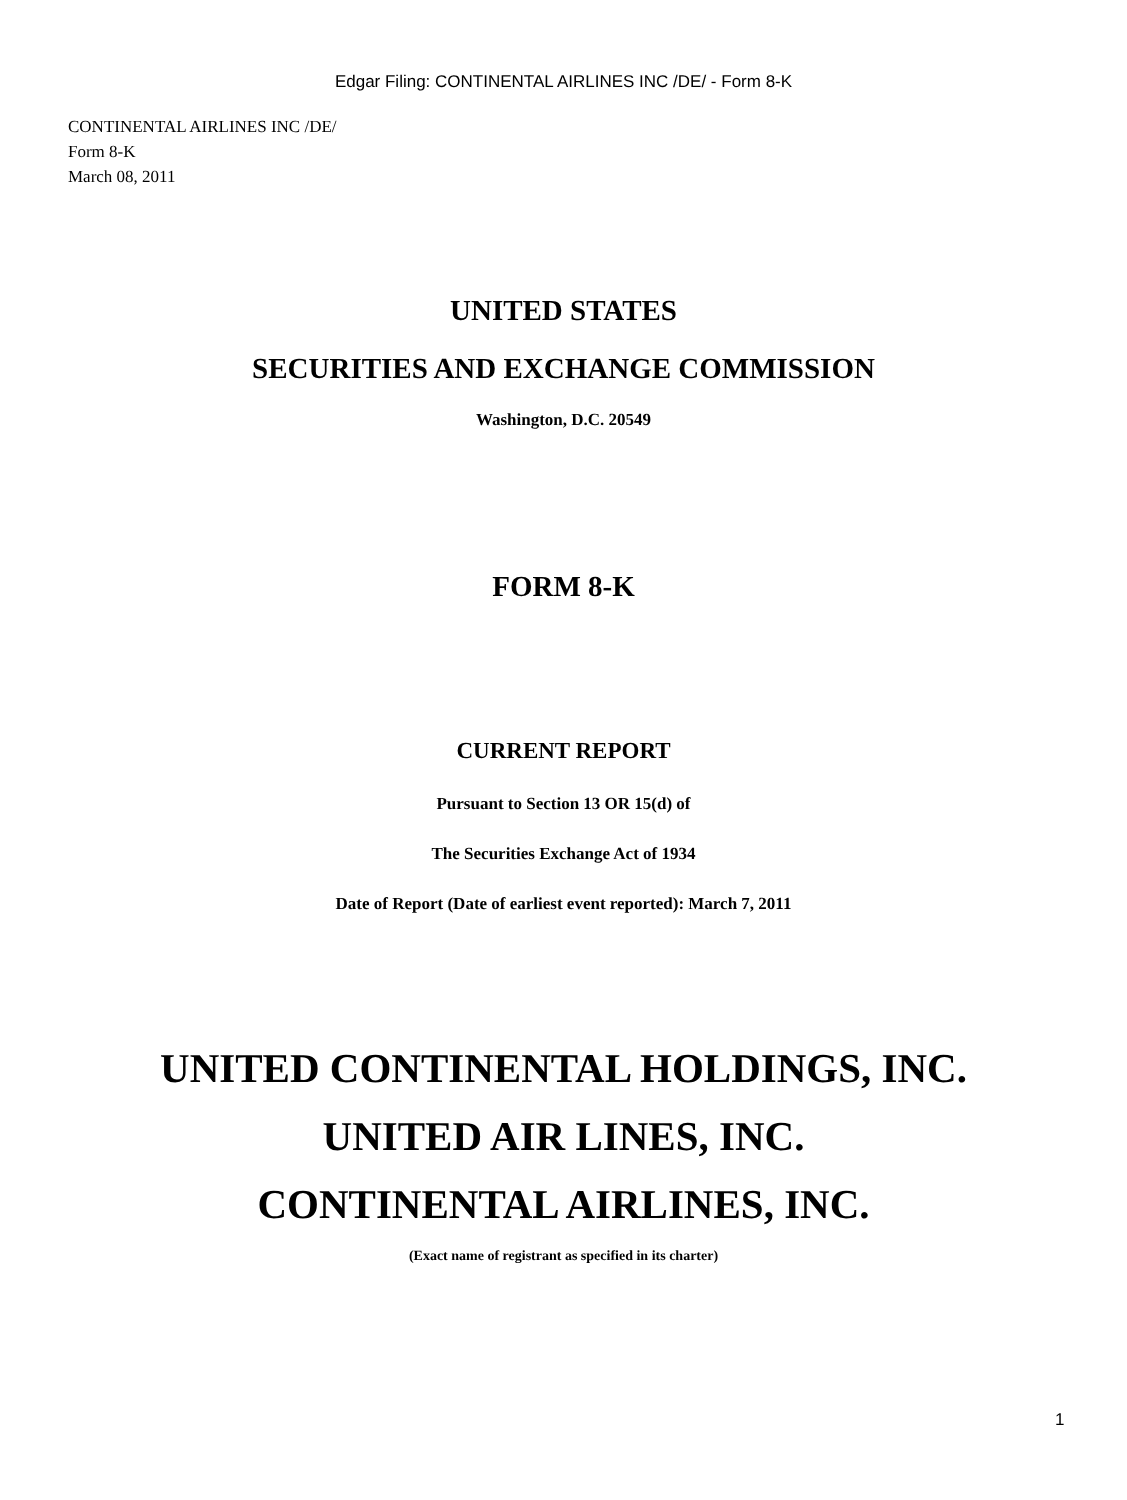Edgar Filing: CONTINENTAL AIRLINES INC /DE/ - Form 8-K
CONTINENTAL AIRLINES INC /DE/
Form 8-K
March 08, 2011
UNITED STATES
SECURITIES AND EXCHANGE COMMISSION
Washington, D.C. 20549
FORM 8-K
CURRENT REPORT
Pursuant to Section 13 OR 15(d) of
The Securities Exchange Act of 1934
Date of Report (Date of earliest event reported): March 7, 2011
UNITED CONTINENTAL HOLDINGS, INC.
UNITED AIR LINES, INC.
CONTINENTAL AIRLINES, INC.
(Exact name of registrant as specified in its charter)
1